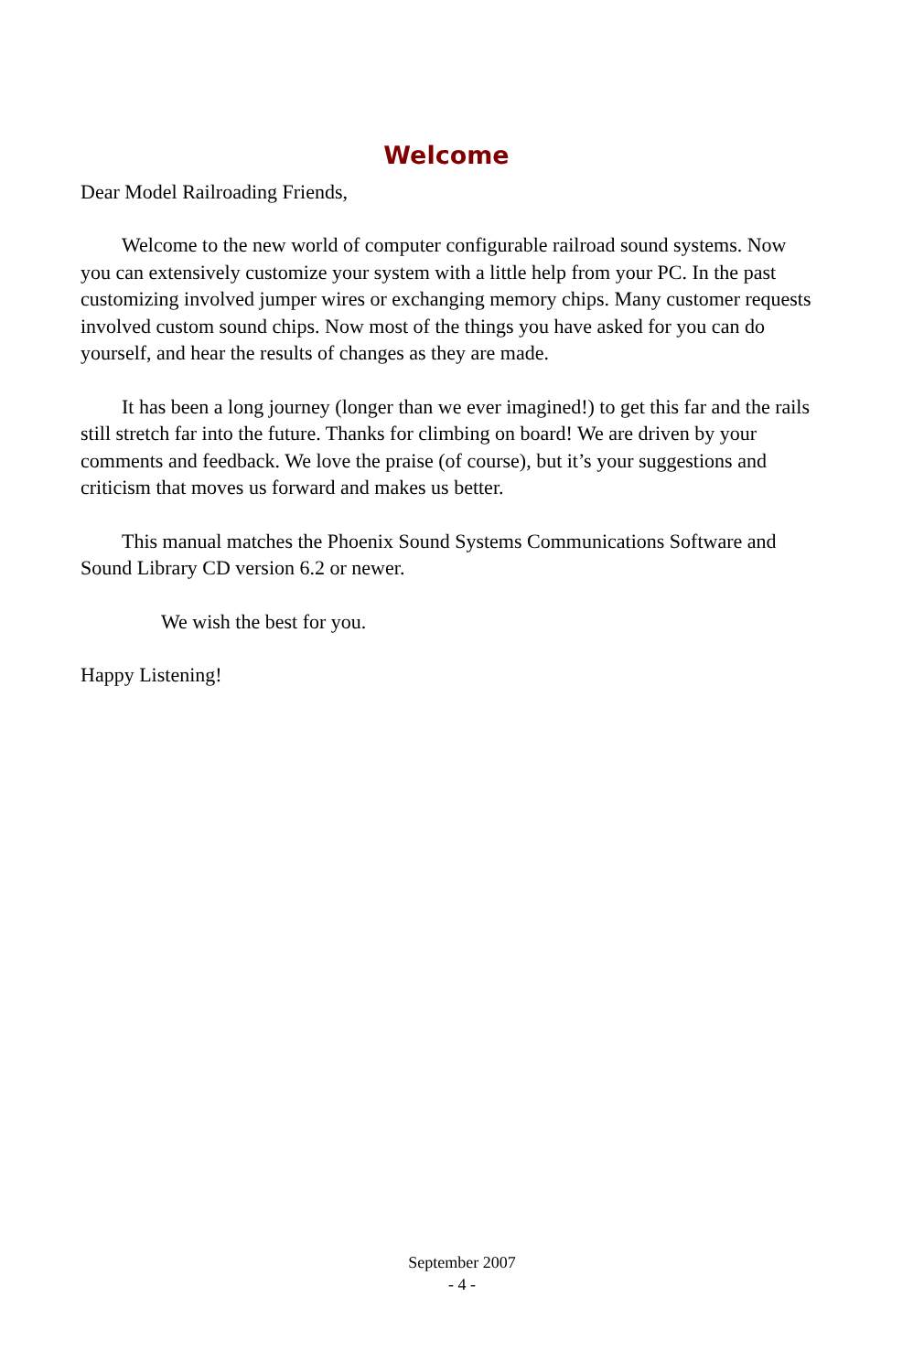Welcome
Dear Model Railroading Friends,
Welcome to the new world of computer configurable railroad sound systems. Now you can extensively customize your system with a little help from your PC. In the past customizing involved jumper wires or exchanging memory chips. Many customer requests involved custom sound chips. Now most of the things you have asked for you can do yourself, and hear the results of changes as they are made.
It has been a long journey (longer than we ever imagined!) to get this far and the rails still stretch far into the future. Thanks for climbing on board! We are driven by your comments and feedback. We love the praise (of course), but it’s your suggestions and criticism that moves us forward and makes us better.
This manual matches the Phoenix Sound Systems Communications Software and Sound Library CD version 6.2 or newer.
We wish the best for you.
Happy Listening!
September 2007
- 4 -